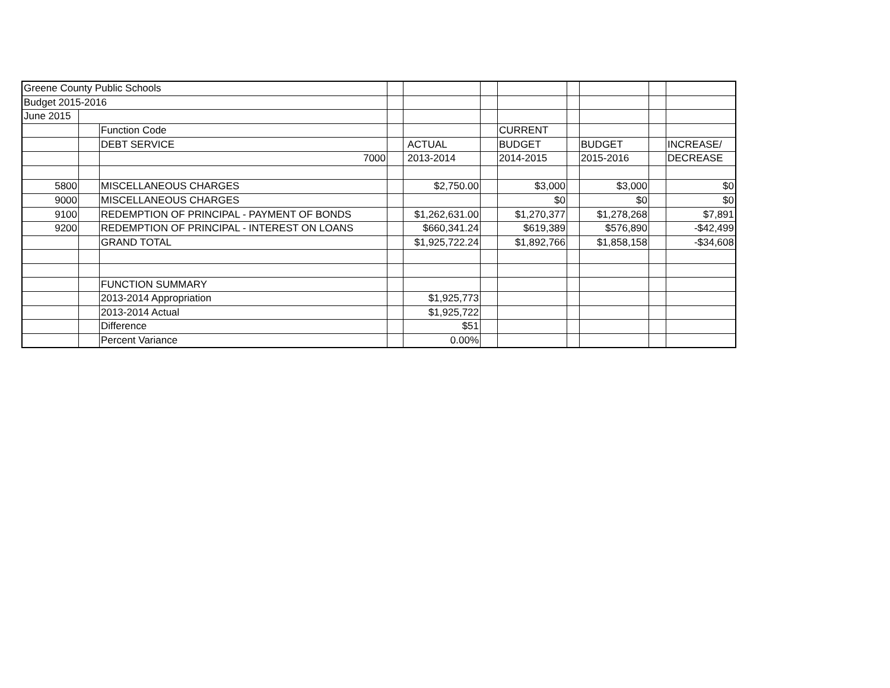| Greene County Public Schools | | | | | | | | | | |
| Budget 2015-2016 | | | | | | | | | | |
| June 2015 | | | | | | | | | | |
| | | Function Code | | | | CURRENT | | | | |
| | | DEBT SERVICE | | ACTUAL | | BUDGET | | BUDGET | | INCREASE/ |
| | | 7000 | | 2013-2014 | | 2014-2015 | | 2015-2016 | | DECREASE |
| 5800 | | MISCELLANEOUS CHARGES | | $2,750.00 | | $3,000 | | $3,000 | | $0 |
| 9000 | | MISCELLANEOUS CHARGES | | | | $0 | | $0 | | $0 |
| 9100 | | REDEMPTION OF PRINCIPAL - PAYMENT OF BONDS | | $1,262,631.00 | | $1,270,377 | | $1,278,268 | | $7,891 |
| 9200 | | REDEMPTION OF PRINCIPAL - INTEREST ON LOANS | | $660,341.24 | | $619,389 | | $576,890 | | -$42,499 |
| | | GRAND TOTAL | | $1,925,722.24 | | $1,892,766 | | $1,858,158 | | -$34,608 |
| | | FUNCTION SUMMARY | | | | | | | | |
| | | 2013-2014 Appropriation | | $1,925,773 | | | | | | |
| | | 2013-2014 Actual | | $1,925,722 | | | | | | |
| | | Difference | | $51 | | | | | | |
| | | Percent Variance | | 0.00% | | | | | | |